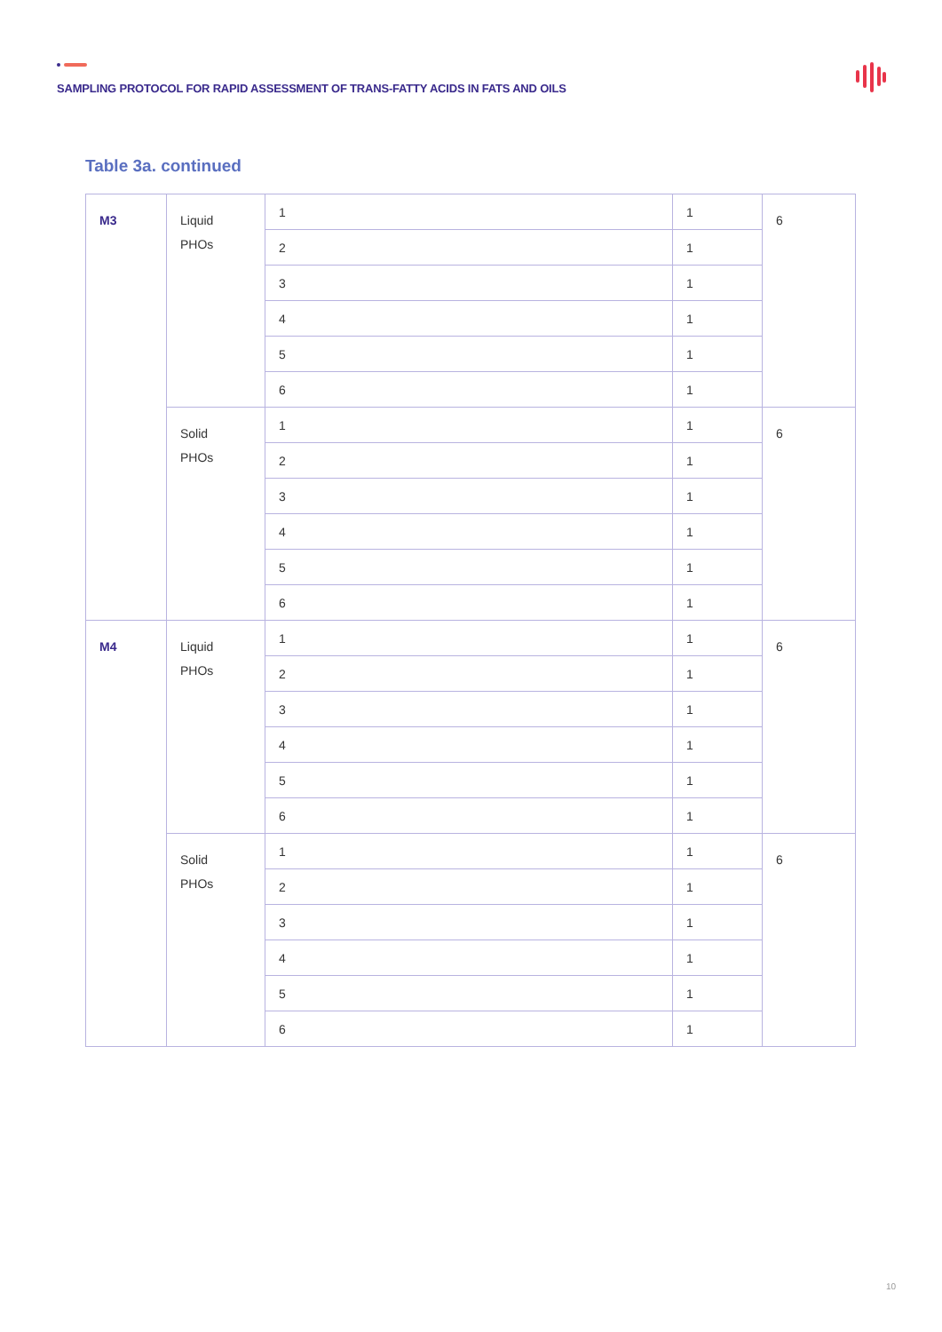SAMPLING PROTOCOL FOR RAPID ASSESSMENT OF TRANS-FATTY ACIDS IN FATS AND OILS
Table 3a. continued
| M3 | Liquid PHOs | 1 | 1 | 6 |
| | | 2 | 1 | |
| | | 3 | 1 | |
| | | 4 | 1 | |
| | | 5 | 1 | |
| | | 6 | 1 | |
| | Solid PHOs | 1 | 1 | 6 |
| | | 2 | 1 | |
| | | 3 | 1 | |
| | | 4 | 1 | |
| | | 5 | 1 | |
| | | 6 | 1 | |
| M4 | Liquid PHOs | 1 | 1 | 6 |
| | | 2 | 1 | |
| | | 3 | 1 | |
| | | 4 | 1 | |
| | | 5 | 1 | |
| | | 6 | 1 | |
| | Solid PHOs | 1 | 1 | 6 |
| | | 2 | 1 | |
| | | 3 | 1 | |
| | | 4 | 1 | |
| | | 5 | 1 | |
| | | 6 | 1 | |
10